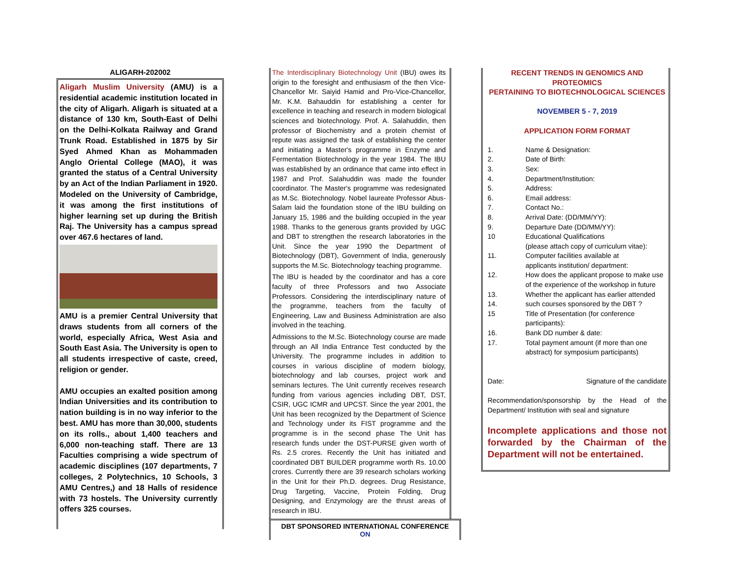ALIGARH-202002
Aligarh Muslim University (AMU) is a residential academic institution located in the city of Aligarh. Aligarh is situated at a distance of 130 km, South-East of Delhi on the Delhi-Kolkata Railway and Grand Trunk Road. Established in 1875 by Sir Syed Ahmed Khan as Mohammaden Anglo Oriental College (MAO), it was granted the status of a Central University by an Act of the Indian Parliament in 1920. Modeled on the University of Cambridge, it was among the first institutions of higher learning set up during the British Raj. The University has a campus spread over 467.6 hectares of land.
AMU is a premier Central University that draws students from all corners of the world, especially Africa, West Asia and South East Asia. The University is open to all students irrespective of caste, creed, religion or gender.
AMU occupies an exalted position among Indian Universities and its contribution to nation building is in no way inferior to the best. AMU has more than 30,000, students on its rolls., about 1,400 teachers and 6,000 non-teaching staff. There are 13 Faculties comprising a wide spectrum of academic disciplines (107 departments, 7 colleges, 2 Polytechnics, 10 Schools, 3 AMU Centres,) and 18 Halls of residence with 73 hostels. The University currently offers 325 courses.
The Interdisciplinary Biotechnology Unit (IBU) owes its origin to the foresight and enthusiasm of the then Vice-Chancellor Mr. Saiyid Hamid and Pro-Vice-Chancellor, Mr. K.M. Bahauddin for establishing a center for excellence in teaching and research in modern biological sciences and biotechnology. Prof. A. Salahuddin, then professor of Biochemistry and a protein chemist of repute was assigned the task of establishing the center and initiating a Master's programme in Enzyme and Fermentation Biotechnology in the year 1984. The IBU was established by an ordinance that came into effect in 1987 and Prof. Salahuddin was made the founder coordinator. The Master's programme was redesignated as M.Sc. Biotechnology. Nobel laureate Professor Abus-Salam laid the foundation stone of the IBU building on January 15, 1986 and the building occupied in the year 1988. Thanks to the generous grants provided by UGC and DBT to strengthen the research laboratories in the Unit. Since the year 1990 the Department of Biotechnology (DBT), Government of India, generously supports the M.Sc. Biotechnology teaching programme.
The IBU is headed by the coordinator and has a core faculty of three Professors and two Associate Professors. Considering the interdisciplinary nature of the programme, teachers from the faculty of Engineering, Law and Business Administration are also involved in the teaching.
Admissions to the M.Sc. Biotechnology course are made through an All India Entrance Test conducted by the University. The programme includes in addition to courses in various discipline of modern biology, biotechnology and lab courses, project work and seminars lectures. The Unit currently receives research funding from various agencies including DBT, DST, CSIR, UGC ICMR and UPCST. Since the year 2001, the Unit has been recognized by the Department of Science and Technology under its FIST programme and the programme is in the second phase The Unit has research funds under the DST-PURSE given worth of Rs. 2.5 crores. Recently the Unit has initiated and coordinated DBT BUILDER programme worth Rs. 10.00 crores. Currently there are 39 research scholars working in the Unit for their Ph.D. degrees. Drug Resistance, Drug Targeting, Vaccine, Protein Folding, Drug Designing, and Enzymology are the thrust areas of research in IBU.
DBT SPONSORED INTERNATIONAL CONFERENCE
ON
RECENT TRENDS IN GENOMICS AND PROTEOMICS
PERTAINING TO BIOTECHNOLOGICAL SCIENCES
NOVEMBER 5 - 7, 2019
APPLICATION FORM FORMAT
1. Name & Designation:
2. Date of Birth:
3. Sex:
4. Department/Institution:
5. Address:
6. Email address:
7. Contact No.:
8. Arrival Date: (DD/MM/YY):
9. Departure Date (DD/MM/YY):
10 Educational Qualifications
(please attach copy of curriculum vitae):
11. Computer facilities available at
applicants institution/ department:
12. How does the applicant propose to make use of the experience of the workshop in future
13. Whether the applicant has earlier attended
14. such courses sponsored by the DBT ?
15 Title of Presentation (for conference participants):
16. Bank DD number & date:
17. Total payment amount (if more than one abstract) for symposium participants)
Date: Signature of the candidate
Recommendation/sponsorship by the Head of the Department/ Institution with seal and signature
Incomplete applications and those not forwarded by the Chairman of the Department will not be entertained.